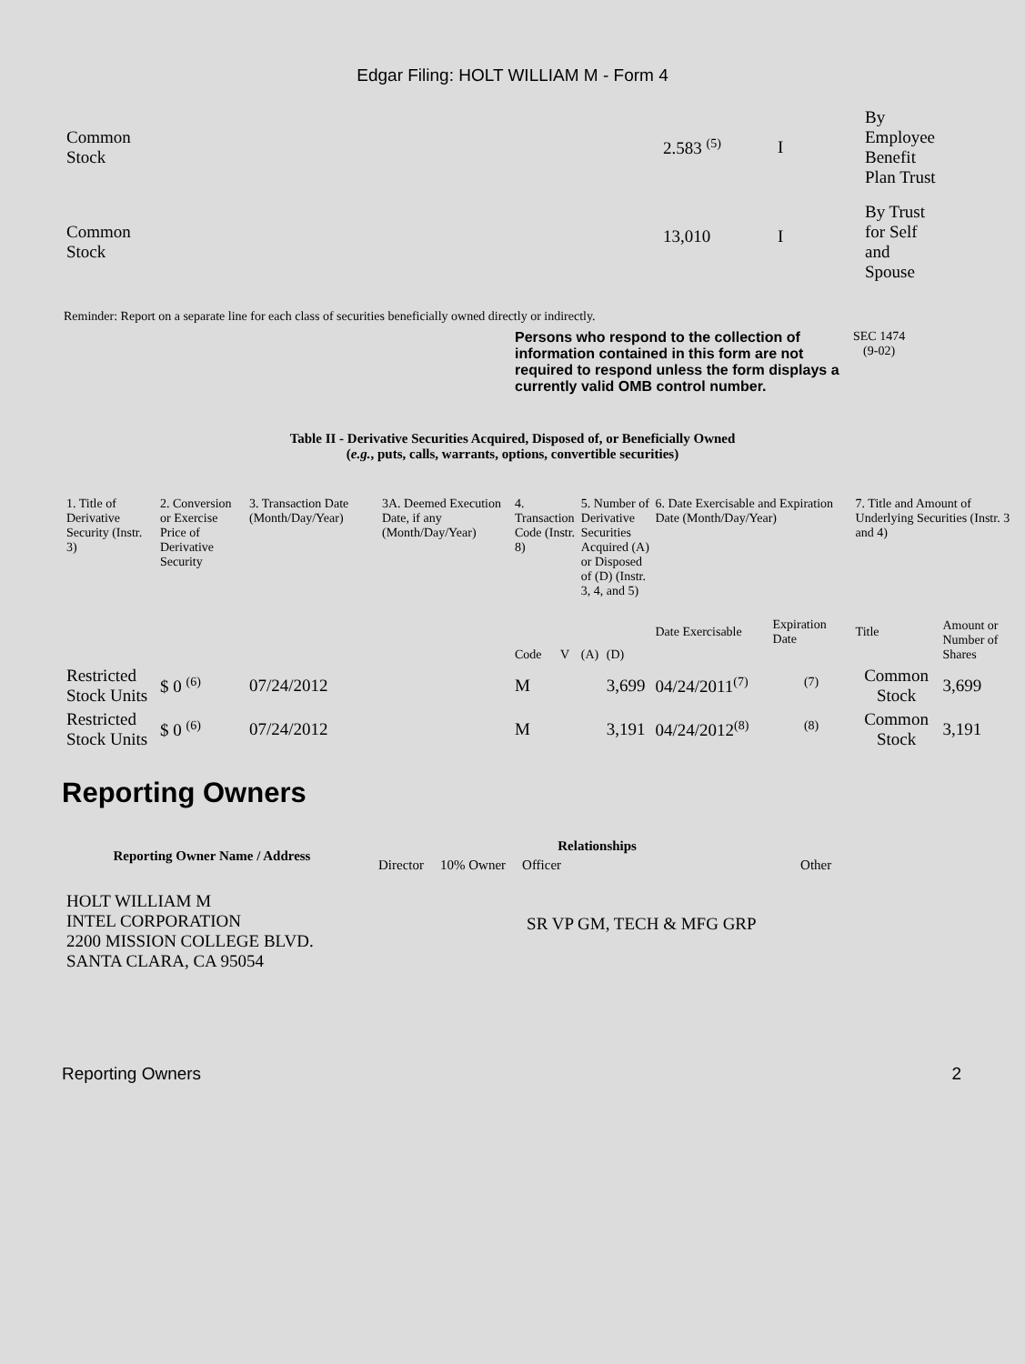Edgar Filing: HOLT WILLIAM M - Form 4
| Common Stock | 2.583 <sup>(5)</sup> | I | By Employee Benefit Plan Trust |
| Common Stock | 13,010 | I | By Trust for Self and Spouse |
Reminder: Report on a separate line for each class of securities beneficially owned directly or indirectly.
Persons who respond to the collection of information contained in this form are not required to respond unless the form displays a currently valid OMB control number.
SEC 1474
(9-02)
Table II - Derivative Securities Acquired, Disposed of, or Beneficially Owned
(e.g., puts, calls, warrants, options, convertible securities)
| 1. Title of Derivative Security (Instr. 3) | 2. Conversion or Exercise Price of Derivative Security | 3. Transaction Date (Month/Day/Year) | 3A. Deemed Execution Date, if any (Month/Day/Year) | 4. Transaction Code (Instr. 8) | | 5. Number of Derivative Securities Acquired (A) or Disposed of (D) (Instr. 3, 4, and 5) | | 6. Date Exercisable and Expiration Date (Month/Day/Year) | | 7. Title and Amount of Underlying Securities (Instr. 3 and 4) | |
| | | | | Code | V | (A) | (D) | Date Exercisable | Expiration Date | Title | Amount or Number of Shares |
| Restricted Stock Units | $ 0 <sup>(6)</sup> | 07/24/2012 | | M | | | 3,699 | 04/24/2011<sup>(7)</sup> | <sup>(7)</sup> | Common Stock | 3,699 |
| Restricted Stock Units | $ 0 <sup>(6)</sup> | 07/24/2012 | | M | | | 3,191 | 04/24/2012<sup>(8)</sup> | <sup>(8)</sup> | Common Stock | 3,191 |
Reporting Owners
| Reporting Owner Name / Address | Relationships | | | |
| --- | --- | --- | --- | --- |
| | Director | 10% Owner | Officer | Other |
| HOLT WILLIAM M INTEL CORPORATION 2200 MISSION COLLEGE BLVD. SANTA CLARA, CA 95054 | | | SR VP GM, TECH & MFG GRP | |
Reporting Owners 2